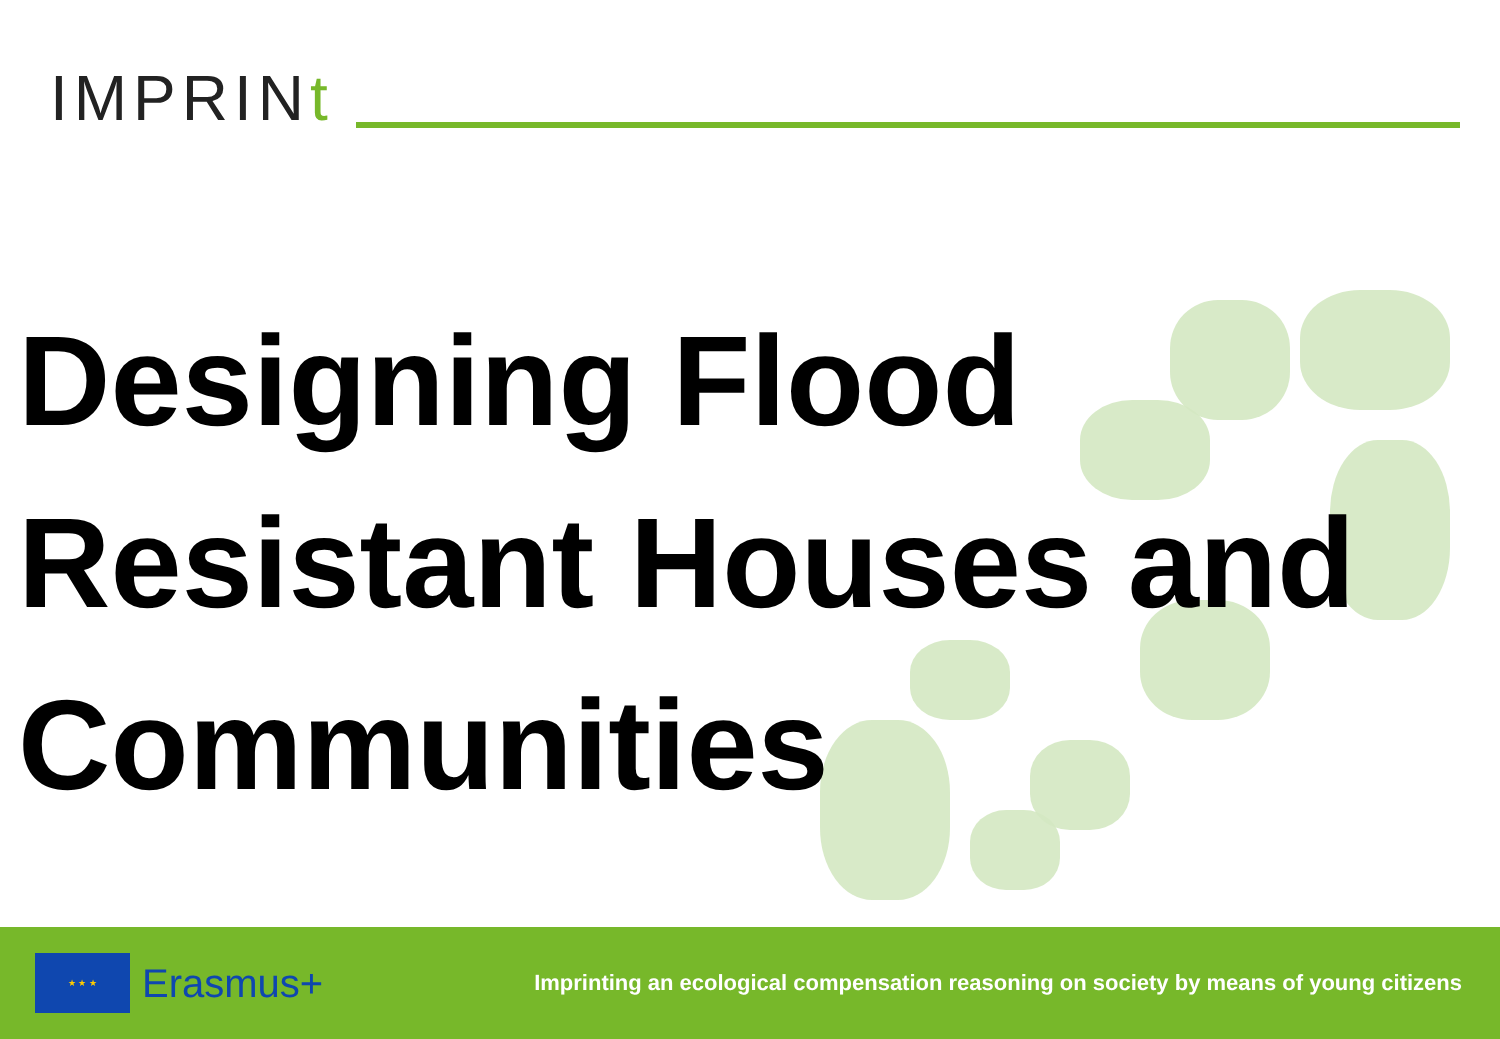IMPRINt
Designing Flood
Resistant Houses and
Communities
★ ★ ★
Erasmus+
Imprinting an ecological compensation reasoning on society by means of young citizens